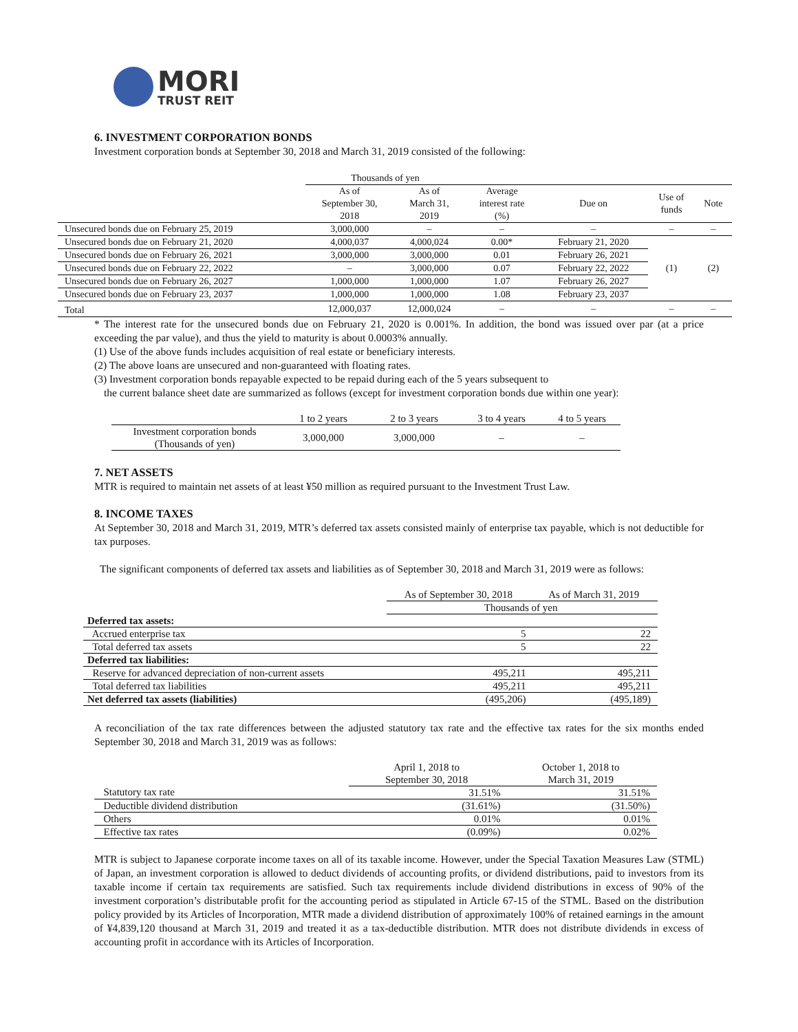MORI
TRUST REIT
6. INVESTMENT CORPORATION BONDS
Investment corporation bonds at September 30, 2018 and March 31, 2019 consisted of the following:
| | Thousands of yen | | | | | |
| | As of September 30, 2018 | As of March 31, 2019 | Average interest rate (%) | Due on | Use of funds | Note |
| Unsecured bonds due on February 25, 2019 | 3,000,000 | – | – | – | – | – |
| Unsecured bonds due on February 21, 2020 | 4,000,037 | 4,000,024 | 0.00* | February 21, 2020 | (1) | (2) |
| Unsecured bonds due on February 26, 2021 | 3,000,000 | 3,000,000 | 0.01 | February 26, 2021 | | |
| Unsecured bonds due on February 22, 2022 | – | 3,000,000 | 0.07 | February 22, 2022 | | |
| Unsecured bonds due on February 26, 2027 | 1,000,000 | 1,000,000 | 1.07 | February 26, 2027 | | |
| Unsecured bonds due on February 23, 2037 | 1,000,000 | 1,000,000 | 1.08 | February 23, 2037 | | |
| Total | 12,000,037 | 12,000,024 | – | – | – | – |
* The interest rate for the unsecured bonds due on February 21, 2020 is 0.001%. In addition, the bond was issued over par (at a price exceeding the par value), and thus the yield to maturity is about 0.0003% annually.
(1) Use of the above funds includes acquisition of real estate or beneficiary interests.
(2) The above loans are unsecured and non-guaranteed with floating rates.
(3) Investment corporation bonds repayable expected to be repaid during each of the 5 years subsequent to
the current balance sheet date are summarized as follows (except for investment corporation bonds due within one year):
| | 1 to 2 years | 2 to 3 years | 3 to 4 years | 4 to 5 years |
| Investment corporation bonds (Thousands of yen) | 3,000,000 | 3,000,000 | – | – |
7. NET ASSETS
MTR is required to maintain net assets of at least ¥50 million as required pursuant to the Investment Trust Law.
8. INCOME TAXES
At September 30, 2018 and March 31, 2019, MTR’s deferred tax assets consisted mainly of enterprise tax payable, which is not deductible for tax purposes.
The significant components of deferred tax assets and liabilities as of September 30, 2018 and March 31, 2019 were as follows:
| | As of September 30, 2018 | As of March 31, 2019 |
| | Thousands of yen | |
| Deferred tax assets: | | |
| Accrued enterprise tax | 5 | 22 |
| Total deferred tax assets | 5 | 22 |
| Deferred tax liabilities: | | |
| Reserve for advanced depreciation of non-current assets | 495,211 | 495,211 |
| Total deferred tax liabilities | 495,211 | 495,211 |
| Net deferred tax assets (liabilities) | (495,206) | (495,189) |
A reconciliation of the tax rate differences between the adjusted statutory tax rate and the effective tax rates for the six months ended September 30, 2018 and March 31, 2019 was as follows:
| | April 1, 2018 to September 30, 2018 | October 1, 2018 to March 31, 2019 |
| Statutory tax rate | 31.51% | 31.51% |
| Deductible dividend distribution | (31.61%) | (31.50%) |
| Others | 0.01% | 0.01% |
| Effective tax rates | (0.09%) | 0.02% |
MTR is subject to Japanese corporate income taxes on all of its taxable income. However, under the Special Taxation Measures Law (STML) of Japan, an investment corporation is allowed to deduct dividends of accounting profits, or dividend distributions, paid to investors from its taxable income if certain tax requirements are satisfied. Such tax requirements include dividend distributions in excess of 90% of the investment corporation’s distributable profit for the accounting period as stipulated in Article 67-15 of the STML. Based on the distribution policy provided by its Articles of Incorporation, MTR made a dividend distribution of approximately 100% of retained earnings in the amount of ¥4,839,120 thousand at March 31, 2019 and treated it as a tax-deductible distribution. MTR does not distribute dividends in excess of accounting profit in accordance with its Articles of Incorporation.